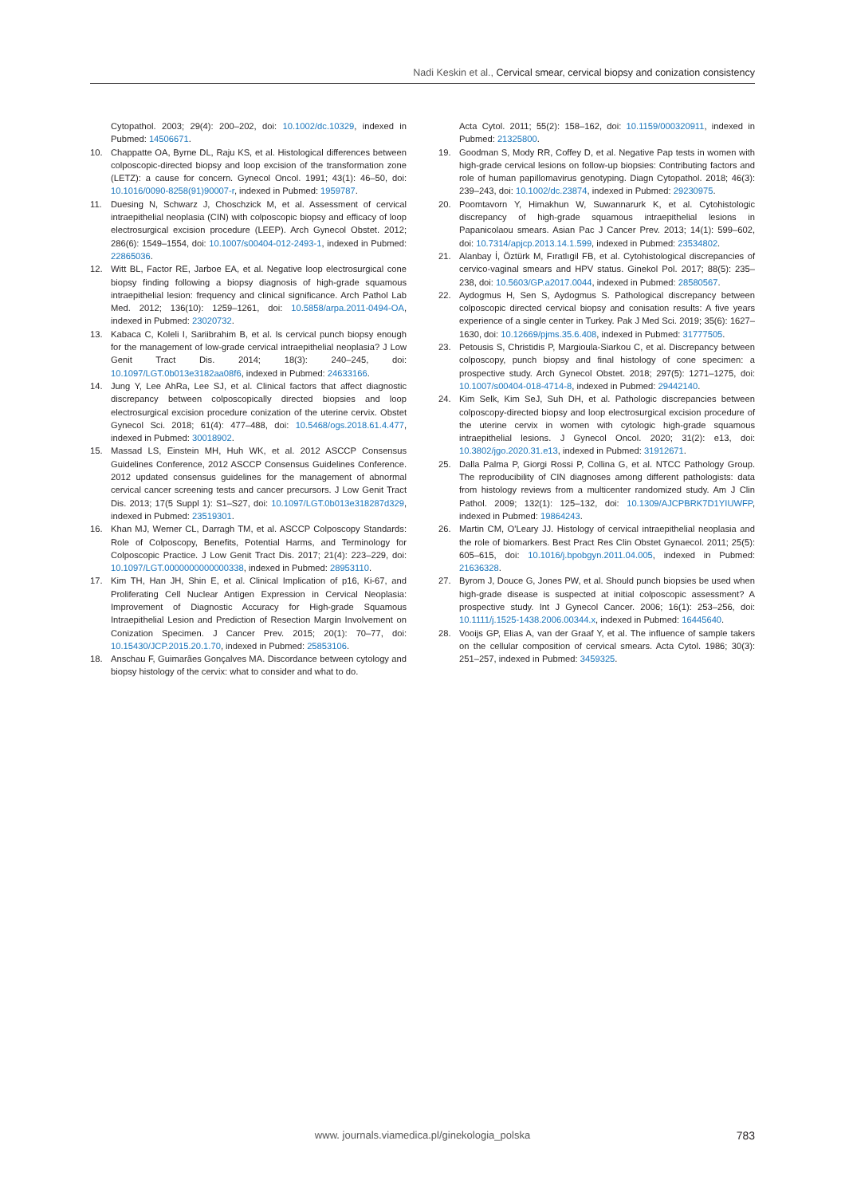Nadi Keskin et al., Cervical smear, cervical biopsy and conization consistency
Cytopathol. 2003; 29(4): 200–202, doi: 10.1002/dc.10329, indexed in Pubmed: 14506671.
10. Chappatte OA, Byrne DL, Raju KS, et al. Histological differences between colposcopic-directed biopsy and loop excision of the transformation zone (LETZ): a cause for concern. Gynecol Oncol. 1991; 43(1): 46–50, doi: 10.1016/0090-8258(91)90007-r, indexed in Pubmed: 1959787.
11. Duesing N, Schwarz J, Choschzick M, et al. Assessment of cervical intraepithelial neoplasia (CIN) with colposcopic biopsy and efficacy of loop electrosurgical excision procedure (LEEP). Arch Gynecol Obstet. 2012; 286(6): 1549–1554, doi: 10.1007/s00404-012-2493-1, indexed in Pubmed: 22865036.
12. Witt BL, Factor RE, Jarboe EA, et al. Negative loop electrosurgical cone biopsy finding following a biopsy diagnosis of high-grade squamous intraepithelial lesion: frequency and clinical significance. Arch Pathol Lab Med. 2012; 136(10): 1259–1261, doi: 10.5858/arpa.2011-0494-OA, indexed in Pubmed: 23020732.
13. Kabaca C, Koleli I, Sariibrahim B, et al. Is cervical punch biopsy enough for the management of low-grade cervical intraepithelial neoplasia? J Low Genit Tract Dis. 2014; 18(3): 240–245, doi: 10.1097/LGT.0b013e3182aa08f6, indexed in Pubmed: 24633166.
14. Jung Y, Lee AhRa, Lee SJ, et al. Clinical factors that affect diagnostic discrepancy between colposcopically directed biopsies and loop electrosurgical excision procedure conization of the uterine cervix. Obstet Gynecol Sci. 2018; 61(4): 477–488, doi: 10.5468/ogs.2018.61.4.477, indexed in Pubmed: 30018902.
15. Massad LS, Einstein MH, Huh WK, et al. 2012 ASCCP Consensus Guidelines Conference, 2012 ASCCP Consensus Guidelines Conference. 2012 updated consensus guidelines for the management of abnormal cervical cancer screening tests and cancer precursors. J Low Genit Tract Dis. 2013; 17(5 Suppl 1): S1–S27, doi: 10.1097/LGT.0b013e318287d329, indexed in Pubmed: 23519301.
16. Khan MJ, Werner CL, Darragh TM, et al. ASCCP Colposcopy Standards: Role of Colposcopy, Benefits, Potential Harms, and Terminology for Colposcopic Practice. J Low Genit Tract Dis. 2017; 21(4): 223–229, doi: 10.1097/LGT.0000000000000338, indexed in Pubmed: 28953110.
17. Kim TH, Han JH, Shin E, et al. Clinical Implication of p16, Ki-67, and Proliferating Cell Nuclear Antigen Expression in Cervical Neoplasia: Improvement of Diagnostic Accuracy for High-grade Squamous Intraepithelial Lesion and Prediction of Resection Margin Involvement on Conization Specimen. J Cancer Prev. 2015; 20(1): 70–77, doi: 10.15430/JCP.2015.20.1.70, indexed in Pubmed: 25853106.
18. Anschau F, Guimarães Gonçalves MA. Discordance between cytology and biopsy histology of the cervix: what to consider and what to do.
Acta Cytol. 2011; 55(2): 158–162, doi: 10.1159/000320911, indexed in Pubmed: 21325800.
19. Goodman S, Mody RR, Coffey D, et al. Negative Pap tests in women with high-grade cervical lesions on follow-up biopsies: Contributing factors and role of human papillomavirus genotyping. Diagn Cytopathol. 2018; 46(3): 239–243, doi: 10.1002/dc.23874, indexed in Pubmed: 29230975.
20. Poomtavorn Y, Himakhun W, Suwannarurk K, et al. Cytohistologic discrepancy of high-grade squamous intraepithelial lesions in Papanicolaou smears. Asian Pac J Cancer Prev. 2013; 14(1): 599–602, doi: 10.7314/apjcp.2013.14.1.599, indexed in Pubmed: 23534802.
21. Alanbay İ, Öztürk M, Fıratlıgil FB, et al. Cytohistological discrepancies of cervico-vaginal smears and HPV status. Ginekol Pol. 2017; 88(5): 235–238, doi: 10.5603/GP.a2017.0044, indexed in Pubmed: 28580567.
22. Aydogmus H, Sen S, Aydogmus S. Pathological discrepancy between colposcopic directed cervical biopsy and conisation results: A five years experience of a single center in Turkey. Pak J Med Sci. 2019; 35(6): 1627–1630, doi: 10.12669/pjms.35.6.408, indexed in Pubmed: 31777505.
23. Petousis S, Christidis P, Margioula-Siarkou C, et al. Discrepancy between colposcopy, punch biopsy and final histology of cone specimen: a prospective study. Arch Gynecol Obstet. 2018; 297(5): 1271–1275, doi: 10.1007/s00404-018-4714-8, indexed in Pubmed: 29442140.
24. Kim Selk, Kim SeJ, Suh DH, et al. Pathologic discrepancies between colposcopy-directed biopsy and loop electrosurgical excision procedure of the uterine cervix in women with cytologic high-grade squamous intraepithelial lesions. J Gynecol Oncol. 2020; 31(2): e13, doi: 10.3802/jgo.2020.31.e13, indexed in Pubmed: 31912671.
25. Dalla Palma P, Giorgi Rossi P, Collina G, et al. NTCC Pathology Group. The reproducibility of CIN diagnoses among different pathologists: data from histology reviews from a multicenter randomized study. Am J Clin Pathol. 2009; 132(1): 125–132, doi: 10.1309/AJCPBRK7D1YIUWFP, indexed in Pubmed: 19864243.
26. Martin CM, O'Leary JJ. Histology of cervical intraepithelial neoplasia and the role of biomarkers. Best Pract Res Clin Obstet Gynaecol. 2011; 25(5): 605–615, doi: 10.1016/j.bpobgyn.2011.04.005, indexed in Pubmed: 21636328.
27. Byrom J, Douce G, Jones PW, et al. Should punch biopsies be used when high-grade disease is suspected at initial colposcopic assessment? A prospective study. Int J Gynecol Cancer. 2006; 16(1): 253–256, doi: 10.1111/j.1525-1438.2006.00344.x, indexed in Pubmed: 16445640.
28. Vooijs GP, Elias A, van der Graaf Y, et al. The influence of sample takers on the cellular composition of cervical smears. Acta Cytol. 1986; 30(3): 251–257, indexed in Pubmed: 3459325.
www. journals.viamedica.pl/ginekologia_polska
783